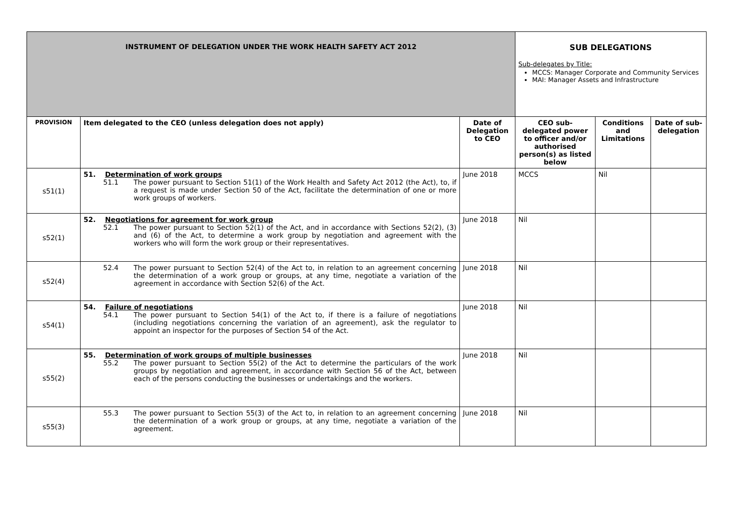| INSTRUMENT OF DELEGATION UNDER THE WORK HEALTH SAFETY ACT 2012 | | | SUB DELEGATIONS Sub-delegates by Title: MCCS: Manager Corporate and Community Services MAI: Manager Assets and Infrastructure | | |
| PROVISION | Item delegated to the CEO (unless delegation does not apply) | Date of Delegation to CEO | CEO sub-delegated power to officer and/or authorised person(s) as listed below | Conditions and Limitations | Date of sub-delegation |
| s51(1) | 51. Determination of work groups 51.1 The power pursuant to Section 51(1) of the Work Health and Safety Act 2012 (the Act), to, if a request is made under Section 50 of the Act, facilitate the determination of one or more work groups of workers. | June 2018 | MCCS | Nil | |
| s52(1) | 52. Negotiations for agreement for work group 52.1 The power pursuant to Section 52(1) of the Act, and in accordance with Sections 52(2), (3) and (6) of the Act, to determine a work group by negotiation and agreement with the workers who will form the work group or their representatives. | June 2018 | Nil | | |
| s52(4) | 52.4 The power pursuant to Section 52(4) of the Act to, in relation to an agreement concerning the determination of a work group or groups, at any time, negotiate a variation of the agreement in accordance with Section 52(6) of the Act. | June 2018 | Nil | | |
| s54(1) | 54. Failure of negotiations 54.1 The power pursuant to Section 54(1) of the Act to, if there is a failure of negotiations (including negotiations concerning the variation of an agreement), ask the regulator to appoint an inspector for the purposes of Section 54 of the Act. | June 2018 | Nil | | |
| s55(2) | 55. Determination of work groups of multiple businesses 55.2 The power pursuant to Section 55(2) of the Act to determine the particulars of the work groups by negotiation and agreement, in accordance with Section 56 of the Act, between each of the persons conducting the businesses or undertakings and the workers. | June 2018 | Nil | | |
| s55(3) | 55.3 The power pursuant to Section 55(3) of the Act to, in relation to an agreement concerning the determination of a work group or groups, at any time, negotiate a variation of the agreement. | June 2018 | Nil | | |